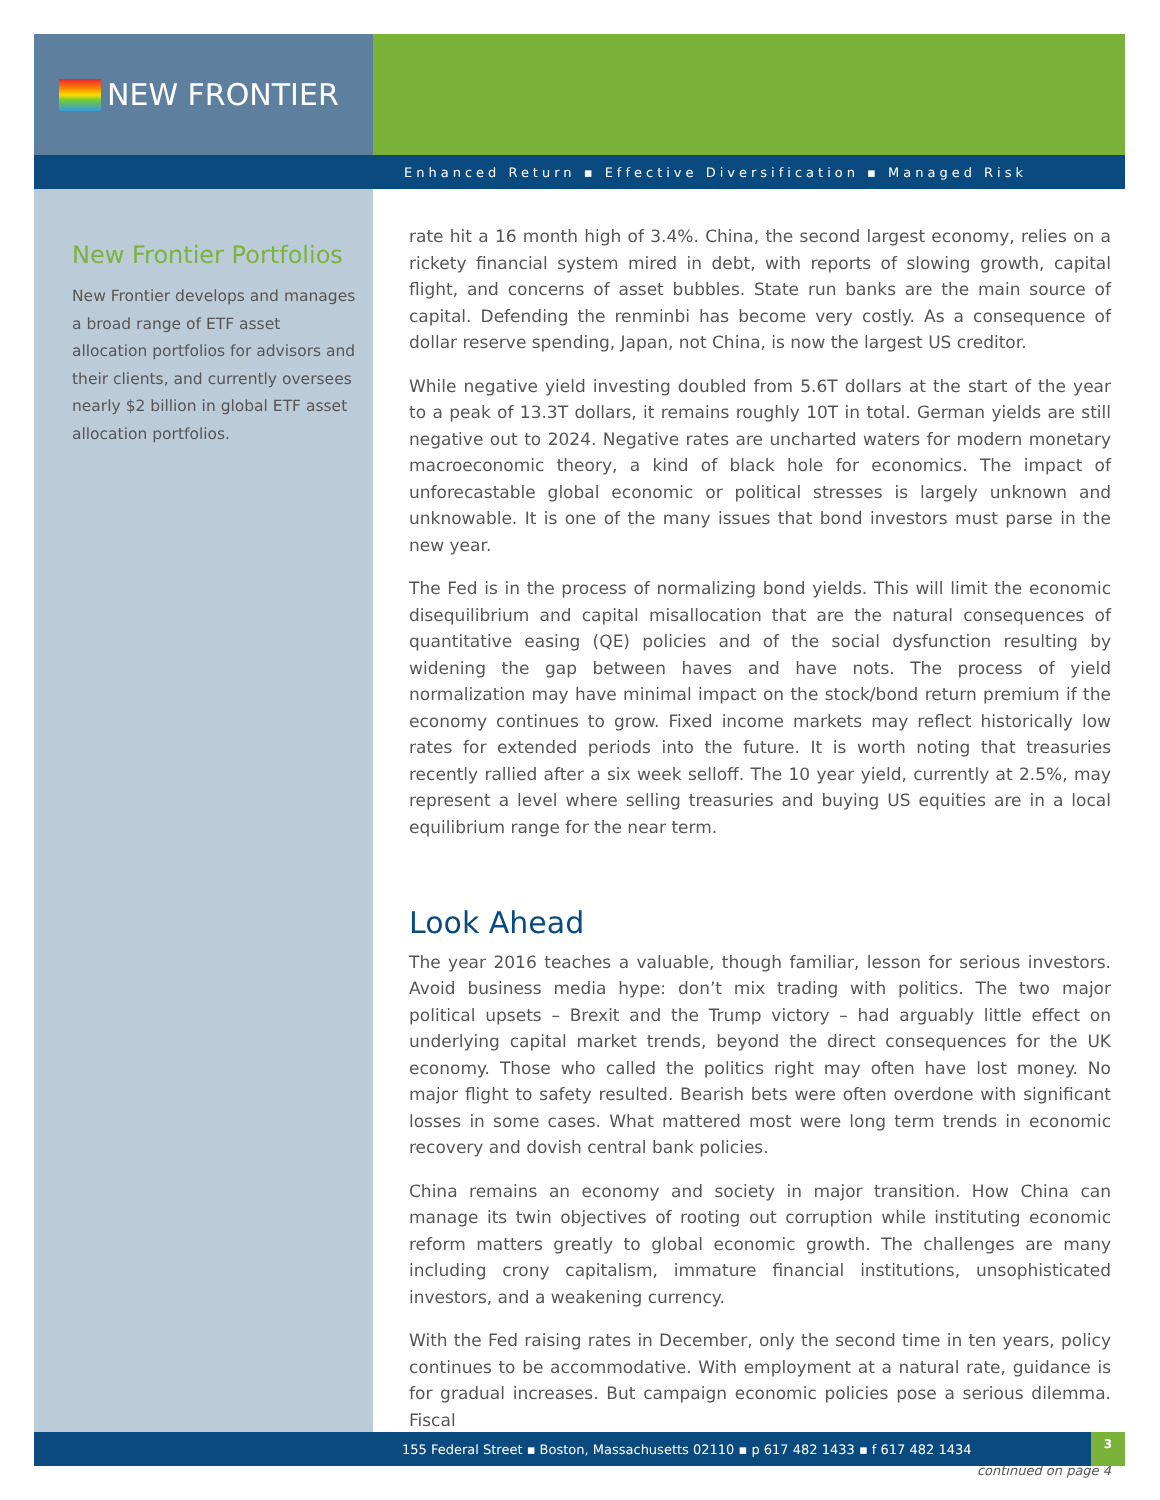NEW FRONTIER
Enhanced Return ▪ Effective Diversification ▪ Managed Risk
New Frontier Portfolios
New Frontier develops and manages a broad range of ETF asset allocation portfolios for advisors and their clients, and currently oversees nearly $2 billion in global ETF asset allocation portfolios.
rate hit a 16 month high of 3.4%. China, the second largest economy, relies on a rickety financial system mired in debt, with reports of slowing growth, capital flight, and concerns of asset bubbles. State run banks are the main source of capital. Defending the renminbi has become very costly. As a consequence of dollar reserve spending, Japan, not China, is now the largest US creditor.
While negative yield investing doubled from 5.6T dollars at the start of the year to a peak of 13.3T dollars, it remains roughly 10T in total. German yields are still negative out to 2024. Negative rates are uncharted waters for modern monetary macroeconomic theory, a kind of black hole for economics. The impact of unforecastable global economic or political stresses is largely unknown and unknowable. It is one of the many issues that bond investors must parse in the new year.
The Fed is in the process of normalizing bond yields. This will limit the economic disequilibrium and capital misallocation that are the natural consequences of quantitative easing (QE) policies and of the social dysfunction resulting by widening the gap between haves and have nots. The process of yield normalization may have minimal impact on the stock/bond return premium if the economy continues to grow. Fixed income markets may reflect historically low rates for extended periods into the future. It is worth noting that treasuries recently rallied after a six week selloff. The 10 year yield, currently at 2.5%, may represent a level where selling treasuries and buying US equities are in a local equilibrium range for the near term.
Look Ahead
The year 2016 teaches a valuable, though familiar, lesson for serious investors. Avoid business media hype: don’t mix trading with politics. The two major political upsets – Brexit and the Trump victory – had arguably little effect on underlying capital market trends, beyond the direct consequences for the UK economy. Those who called the politics right may often have lost money. No major flight to safety resulted. Bearish bets were often overdone with significant losses in some cases. What mattered most were long term trends in economic recovery and dovish central bank policies.
China remains an economy and society in major transition. How China can manage its twin objectives of rooting out corruption while instituting economic reform matters greatly to global economic growth. The challenges are many including crony capitalism, immature financial institutions, unsophisticated investors, and a weakening currency.
With the Fed raising rates in December, only the second time in ten years, policy continues to be accommodative. With employment at a natural rate, guidance is for gradual increases. But campaign economic policies pose a serious dilemma. Fiscal
continued on page 4
155 Federal Street ▪ Boston, Massachusetts 02110 ▪ p 617 482 1433 ▪ f 617 482 1434
3